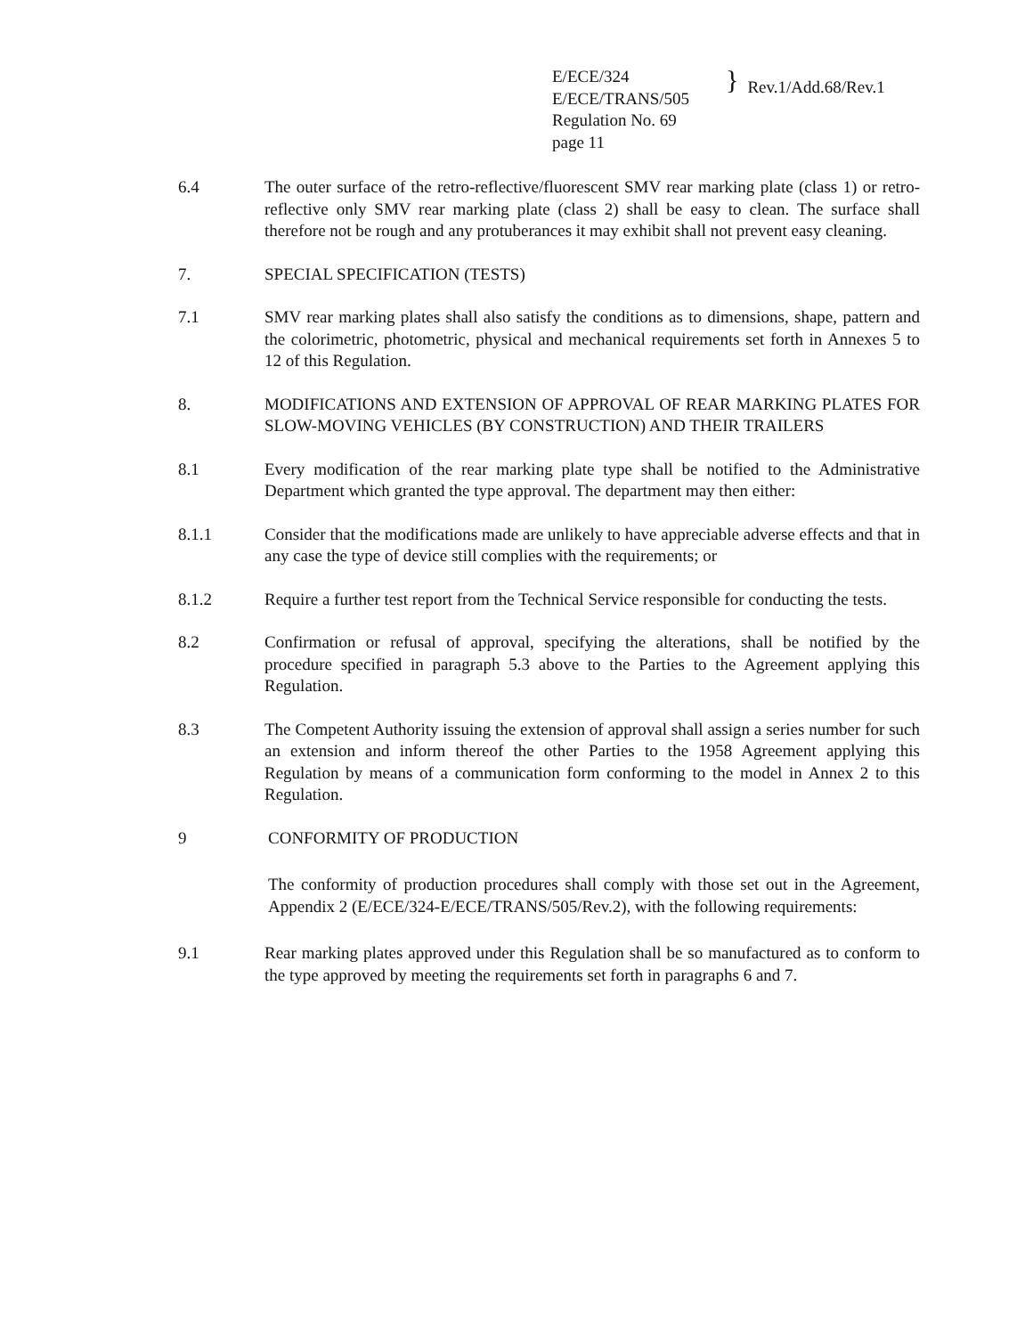E/ECE/324
E/ECE/TRANS/505
Regulation No. 69
page 11
}
Rev.1/Add.68/Rev.1
6.4 The outer surface of the retro-reflective/fluorescent SMV rear marking plate (class 1) or retro-reflective only SMV rear marking plate (class 2) shall be easy to clean. The surface shall therefore not be rough and any protuberances it may exhibit shall not prevent easy cleaning.
7. SPECIAL SPECIFICATION (TESTS)
7.1 SMV rear marking plates shall also satisfy the conditions as to dimensions, shape, pattern and the colorimetric, photometric, physical and mechanical requirements set forth in Annexes 5 to 12 of this Regulation.
8. MODIFICATIONS AND EXTENSION OF APPROVAL OF REAR MARKING PLATES FOR SLOW-MOVING VEHICLES (BY CONSTRUCTION) AND THEIR TRAILERS
8.1 Every modification of the rear marking plate type shall be notified to the Administrative Department which granted the type approval. The department may then either:
8.1.1 Consider that the modifications made are unlikely to have appreciable adverse effects and that in any case the type of device still complies with the requirements; or
8.1.2 Require a further test report from the Technical Service responsible for conducting the tests.
8.2 Confirmation or refusal of approval, specifying the alterations, shall be notified by the procedure specified in paragraph 5.3 above to the Parties to the Agreement applying this Regulation.
8.3 The Competent Authority issuing the extension of approval shall assign a series number for such an extension and inform thereof the other Parties to the 1958 Agreement applying this Regulation by means of a communication form conforming to the model in Annex 2 to this Regulation.
9 CONFORMITY OF PRODUCTION
The conformity of production procedures shall comply with those set out in the Agreement, Appendix 2 (E/ECE/324-E/ECE/TRANS/505/Rev.2), with the following requirements:
9.1 Rear marking plates approved under this Regulation shall be so manufactured as to conform to the type approved by meeting the requirements set forth in paragraphs 6 and 7.